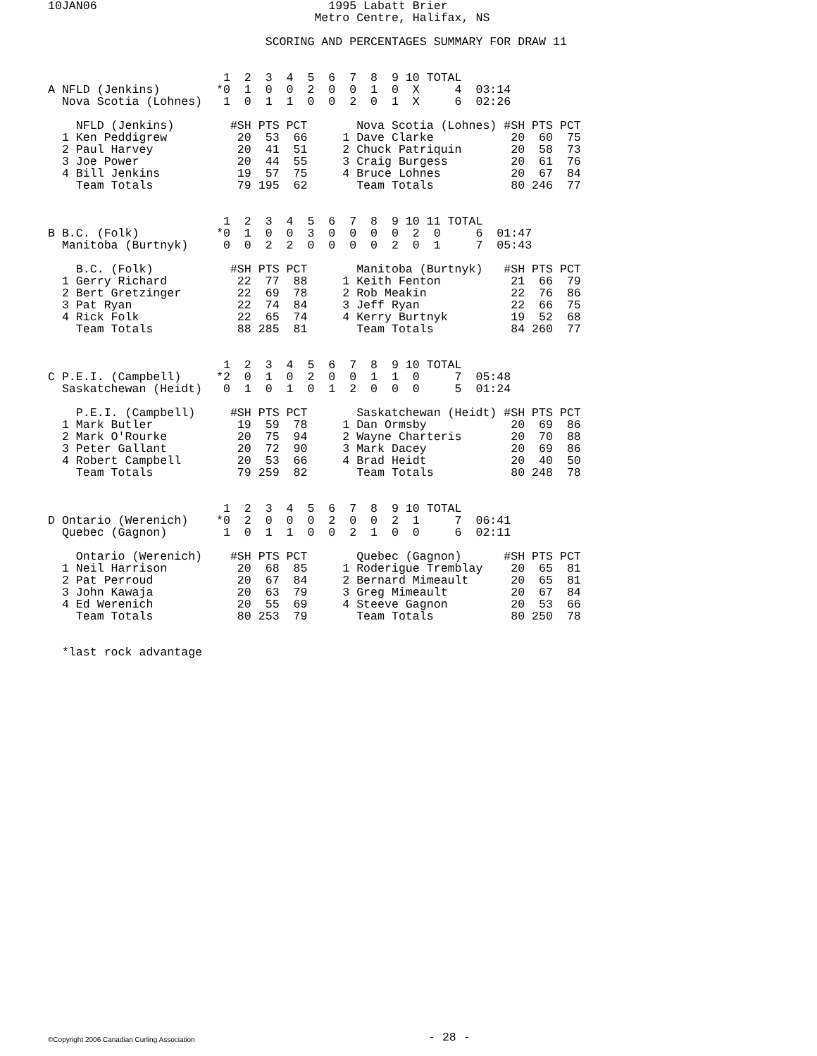10JAN06                                 1995 Labatt Brier
                                      Metro Centre, Halifax, NS

                               SCORING AND PERCENTAGES SUMMARY FOR DRAW 11


                         1  2  3  4  5  6  7  8  9 10 TOTAL
A NFLD (Jenkins)        *0  1  0  0  2  0  0  1  0  X     4  03:14
  Nova Scotia (Lohnes)   1  0  1  1  0  0  2  0  1  X     6  02:26

    NFLD (Jenkins)        #SH PTS PCT       Nova Scotia (Lohnes) #SH PTS PCT
  1 Ken Peddigrew          20  53  66     1 Dave Clarke           20  60  75
  2 Paul Harvey            20  41  51     2 Chuck Patriquin       20  58  73
  3 Joe Power              20  44  55     3 Craig Burgess         20  61  76
  4 Bill Jenkins           19  57  75     4 Bruce Lohnes          20  67  84
    Team Totals            79 195  62       Team Totals           80 246  77


                         1  2  3  4  5  6  7  8  9 10 11 TOTAL
B B.C. (Folk)           *0  1  0  0  3  0  0  0  0  2  0     6  01:47
  Manitoba (Burtnyk)     0  0  2  2  0  0  0  0  2  0  1     7  05:43

    B.C. (Folk)           #SH PTS PCT       Manitoba (Burtnyk)   #SH PTS PCT
  1 Gerry Richard          22  77  88     1 Keith Fenton          21  66  79
  2 Bert Gretzinger        22  69  78     2 Rob Meakin            22  76  86
  3 Pat Ryan               22  74  84     3 Jeff Ryan             22  66  75
  4 Rick Folk              22  65  74     4 Kerry Burtnyk         19  52  68
    Team Totals            88 285  81       Team Totals           84 260  77


                         1  2  3  4  5  6  7  8  9 10 TOTAL
C P.E.I. (Campbell)     *2  0  1  0  2  0  0  1  1  0     7  05:48
  Saskatchewan (Heidt)   0  1  0  1  0  1  2  0  0  0     5  01:24

    P.E.I. (Campbell)     #SH PTS PCT       Saskatchewan (Heidt) #SH PTS PCT
  1 Mark Butler            19  59  78     1 Dan Ormsby            20  69  86
  2 Mark O'Rourke          20  75  94     2 Wayne Charteris       20  70  88
  3 Peter Gallant          20  72  90     3 Mark Dacey            20  69  86
  4 Robert Campbell        20  53  66     4 Brad Heidt            20  40  50
    Team Totals            79 259  82       Team Totals           80 248  78


                         1  2  3  4  5  6  7  8  9 10 TOTAL
D Ontario (Werenich)    *0  2  0  0  0  2  0  0  2  1     7  06:41
  Quebec (Gagnon)        1  0  1  1  0  0  2  1  0  0     6  02:11

    Ontario (Werenich)    #SH PTS PCT       Quebec (Gagnon)      #SH PTS PCT
  1 Neil Harrison          20  68  85     1 Roderigue Tremblay    20  65  81
  2 Pat Perroud            20  67  84     2 Bernard Mimeault      20  65  81
  3 John Kawaja            20  63  79     3 Greg Mimeault         20  67  84
  4 Ed Werenich            20  55  69     4 Steeve Gagnon         20  53  66
    Team Totals            80 253  79       Team Totals           80 250  78


  *last rock advantage
©Copyright 2006 Canadian Curling Association - 28 -